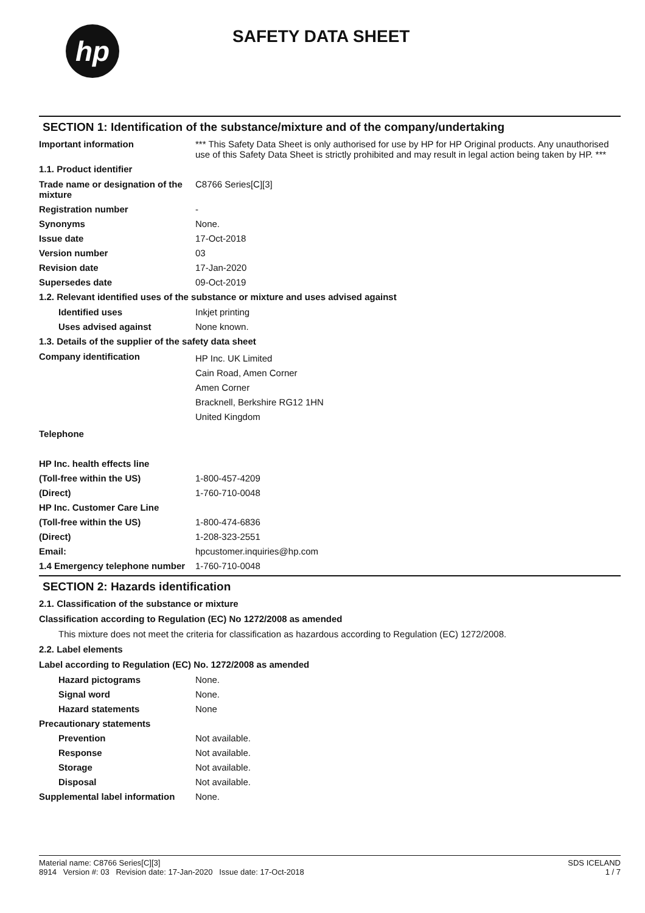hp
SAFETY DATA SHEET
SECTION 1: Identification of the substance/mixture and of the company/undertaking
Important information *** This Safety Data Sheet is only authorised for use by HP for HP Original products. Any unauthorised use of this Safety Data Sheet is strictly prohibited and may result in legal action being taken by HP. ***
1.1. Product identifier
Trade name or designation of the mixture
C8766 Series[C][3]
Registration number -
Synonyms None.
Issue date 17-Oct-2018
Version number 03
Revision date 17-Jan-2020
Supersedes date 09-Oct-2019
1.2. Relevant identified uses of the substance or mixture and uses advised against
Identified uses Inkjet printing
Uses advised against None known.
1.3. Details of the supplier of the safety data sheet
Company identification
HP Inc. UK Limited
Cain Road, Amen Corner
Amen Corner
Bracknell, Berkshire RG12 1HN
United Kingdom
Telephone
HP Inc. health effects line
(Toll-free within the US) 1-800-457-4209
(Direct) 1-760-710-0048
HP Inc. Customer Care Line
(Toll-free within the US) 1-800-474-6836
(Direct) 1-208-323-2551
Email: hpcustomer.inquiries@hp.com
1.4 Emergency telephone number
1-760-710-0048
SECTION 2: Hazards identification
2.1. Classification of the substance or mixture
Classification according to Regulation (EC) No 1272/2008 as amended
This mixture does not meet the criteria for classification as hazardous according to Regulation (EC) 1272/2008.
2.2. Label elements
Label according to Regulation (EC) No. 1272/2008 as amended
Hazard pictograms None.
Signal word None.
Hazard statements None
Precautionary statements
Prevention Not available.
Response Not available.
Storage Not available.
Disposal Not available.
Supplemental label information
None.
Material name: C8766 Series[C][3]
8914 Version #: 03 Revision date: 17-Jan-2020 Issue date: 17-Oct-2018
SDS ICELAND
1 / 7